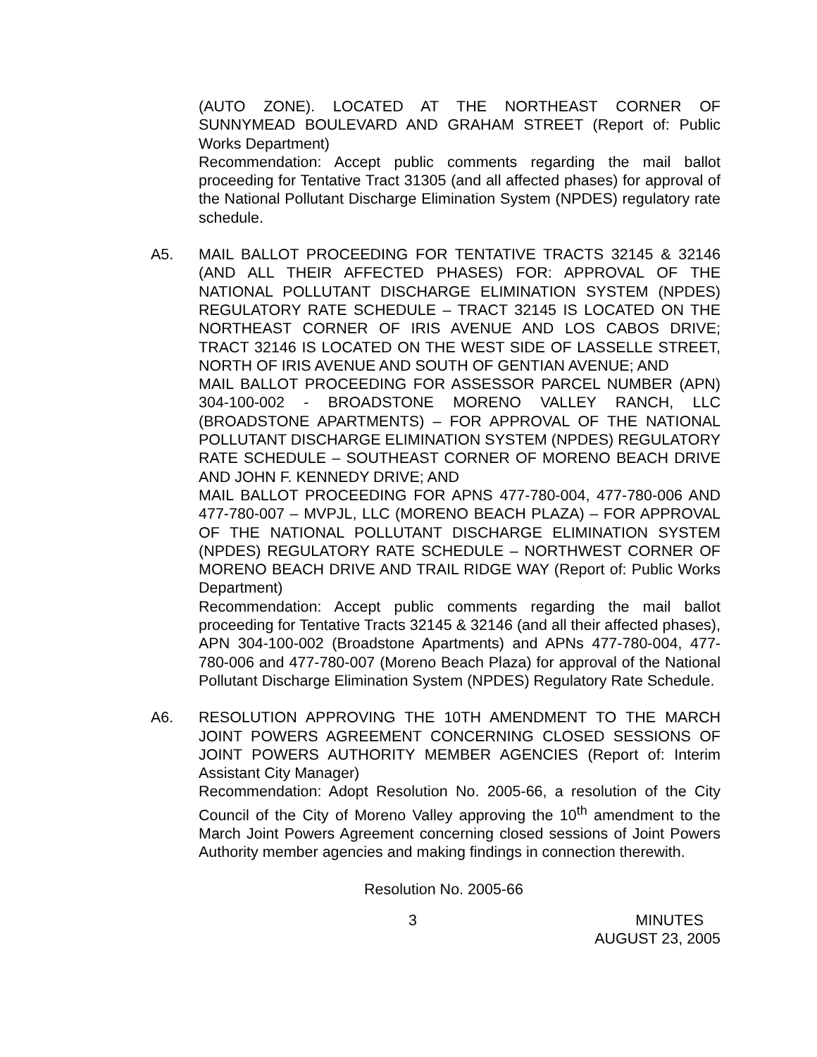(AUTO ZONE). LOCATED AT THE NORTHEAST CORNER OF SUNNYMEAD BOULEVARD AND GRAHAM STREET (Report of: Public Works Department)
Recommendation: Accept public comments regarding the mail ballot proceeding for Tentative Tract 31305 (and all affected phases) for approval of the National Pollutant Discharge Elimination System (NPDES) regulatory rate schedule.
A5. MAIL BALLOT PROCEEDING FOR TENTATIVE TRACTS 32145 & 32146 (AND ALL THEIR AFFECTED PHASES) FOR: APPROVAL OF THE NATIONAL POLLUTANT DISCHARGE ELIMINATION SYSTEM (NPDES) REGULATORY RATE SCHEDULE – TRACT 32145 IS LOCATED ON THE NORTHEAST CORNER OF IRIS AVENUE AND LOS CABOS DRIVE; TRACT 32146 IS LOCATED ON THE WEST SIDE OF LASSELLE STREET, NORTH OF IRIS AVENUE AND SOUTH OF GENTIAN AVENUE; AND
MAIL BALLOT PROCEEDING FOR ASSESSOR PARCEL NUMBER (APN) 304-100-002 - BROADSTONE MORENO VALLEY RANCH, LLC (BROADSTONE APARTMENTS) – FOR APPROVAL OF THE NATIONAL POLLUTANT DISCHARGE ELIMINATION SYSTEM (NPDES) REGULATORY RATE SCHEDULE – SOUTHEAST CORNER OF MORENO BEACH DRIVE AND JOHN F. KENNEDY DRIVE; AND
MAIL BALLOT PROCEEDING FOR APNS 477-780-004, 477-780-006 AND 477-780-007 – MVPJL, LLC (MORENO BEACH PLAZA) – FOR APPROVAL OF THE NATIONAL POLLUTANT DISCHARGE ELIMINATION SYSTEM (NPDES) REGULATORY RATE SCHEDULE – NORTHWEST CORNER OF MORENO BEACH DRIVE AND TRAIL RIDGE WAY (Report of: Public Works Department)
Recommendation: Accept public comments regarding the mail ballot proceeding for Tentative Tracts 32145 & 32146 (and all their affected phases), APN 304-100-002 (Broadstone Apartments) and APNs 477-780-004, 477-780-006 and 477-780-007 (Moreno Beach Plaza) for approval of the National Pollutant Discharge Elimination System (NPDES) Regulatory Rate Schedule.
A6. RESOLUTION APPROVING THE 10TH AMENDMENT TO THE MARCH JOINT POWERS AGREEMENT CONCERNING CLOSED SESSIONS OF JOINT POWERS AUTHORITY MEMBER AGENCIES (Report of: Interim Assistant City Manager)
Recommendation: Adopt Resolution No. 2005-66, a resolution of the City Council of the City of Moreno Valley approving the 10<sup>th</sup> amendment to the March Joint Powers Agreement concerning closed sessions of Joint Powers Authority member agencies and making findings in connection therewith.
Resolution No. 2005-66
3 MINUTES
AUGUST 23, 2005